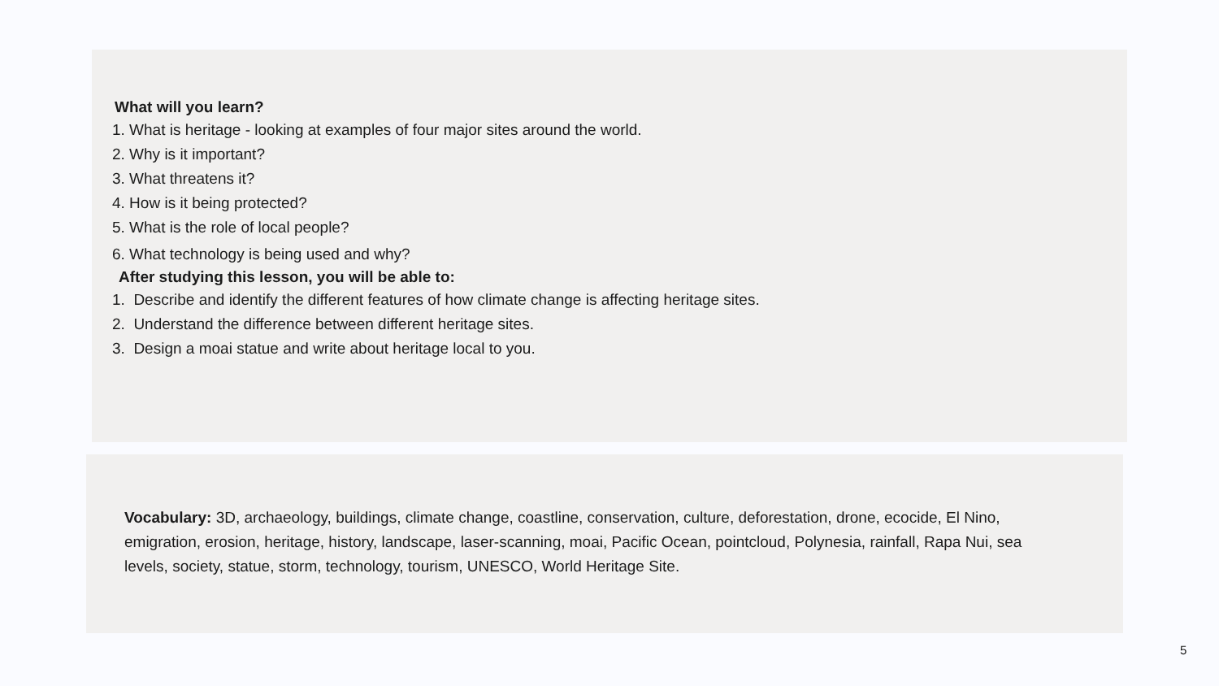What will you learn?
1. What is heritage - looking at examples of four major sites around the world.
2. Why is it important?
3. What threatens it?
4. How is it being protected?
5. What is the role of local people?
6. What technology is being used and why?
After studying this lesson, you will be able to:
1. Describe and identify the different features of how climate change is affecting heritage sites.
2. Understand the difference between different heritage sites.
3. Design a moai statue and write about heritage local to you.
Vocabulary: 3D, archaeology, buildings, climate change, coastline, conservation, culture, deforestation, drone, ecocide, El Nino, emigration, erosion, heritage, history, landscape, laser-scanning, moai, Pacific Ocean, pointcloud, Polynesia, rainfall, Rapa Nui, sea levels, society, statue, storm, technology, tourism, UNESCO, World Heritage Site.
5